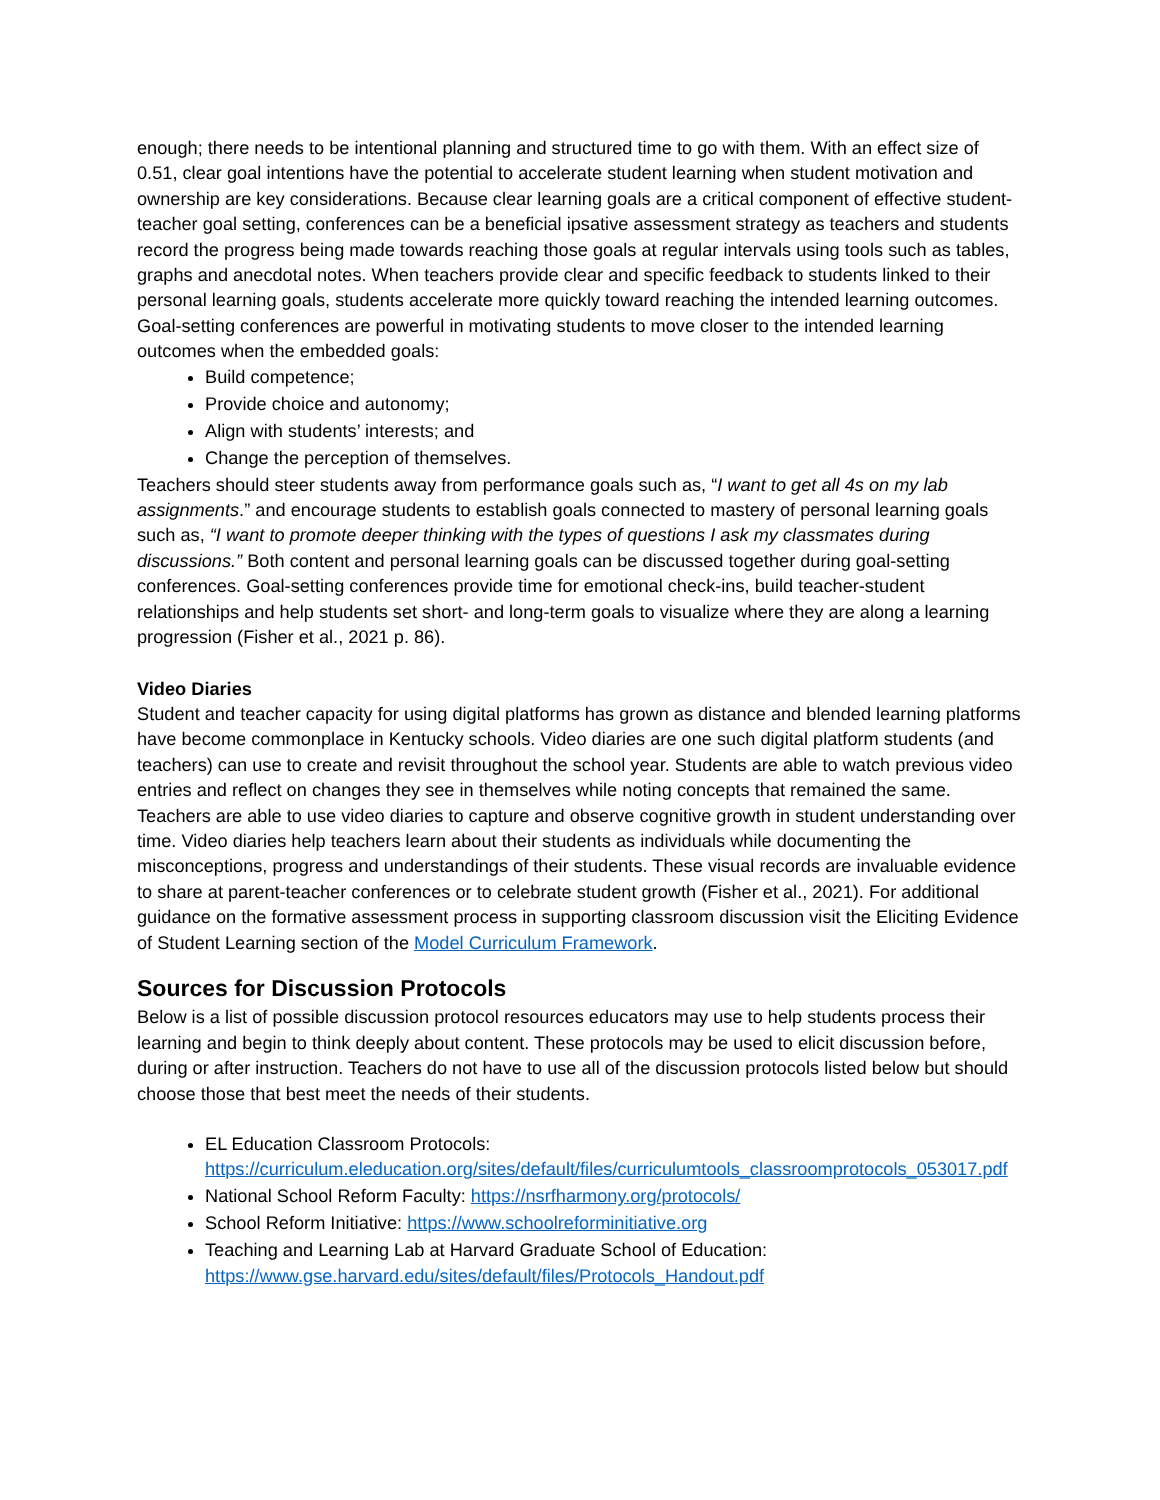enough; there needs to be intentional planning and structured time to go with them. With an effect size of 0.51, clear goal intentions have the potential to accelerate student learning when student motivation and ownership are key considerations. Because clear learning goals are a critical component of effective student-teacher goal setting, conferences can be a beneficial ipsative assessment strategy as teachers and students record the progress being made towards reaching those goals at regular intervals using tools such as tables, graphs and anecdotal notes. When teachers provide clear and specific feedback to students linked to their personal learning goals, students accelerate more quickly toward reaching the intended learning outcomes. Goal-setting conferences are powerful in motivating students to move closer to the intended learning outcomes when the embedded goals:
Build competence;
Provide choice and autonomy;
Align with students’ interests; and
Change the perception of themselves.
Teachers should steer students away from performance goals such as, “I want to get all 4s on my lab assignments.” and encourage students to establish goals connected to mastery of personal learning goals such as, “I want to promote deeper thinking with the types of questions I ask my classmates during discussions.” Both content and personal learning goals can be discussed together during goal-setting conferences. Goal-setting conferences provide time for emotional check-ins, build teacher-student relationships and help students set short- and long-term goals to visualize where they are along a learning progression (Fisher et al., 2021 p. 86).
Video Diaries
Student and teacher capacity for using digital platforms has grown as distance and blended learning platforms have become commonplace in Kentucky schools. Video diaries are one such digital platform students (and teachers) can use to create and revisit throughout the school year. Students are able to watch previous video entries and reflect on changes they see in themselves while noting concepts that remained the same. Teachers are able to use video diaries to capture and observe cognitive growth in student understanding over time. Video diaries help teachers learn about their students as individuals while documenting the misconceptions, progress and understandings of their students. These visual records are invaluable evidence to share at parent-teacher conferences or to celebrate student growth (Fisher et al., 2021). For additional guidance on the formative assessment process in supporting classroom discussion visit the Eliciting Evidence of Student Learning section of the Model Curriculum Framework.
Sources for Discussion Protocols
Below is a list of possible discussion protocol resources educators may use to help students process their learning and begin to think deeply about content. These protocols may be used to elicit discussion before, during or after instruction. Teachers do not have to use all of the discussion protocols listed below but should choose those that best meet the needs of their students.
EL Education Classroom Protocols: https://curriculum.eleducation.org/sites/default/files/curriculumtools_classroomprotocols_053017.pdf
National School Reform Faculty: https://nsrfharmony.org/protocols/
School Reform Initiative: https://www.schoolreforminitiative.org
Teaching and Learning Lab at Harvard Graduate School of Education: https://www.gse.harvard.edu/sites/default/files/Protocols_Handout.pdf